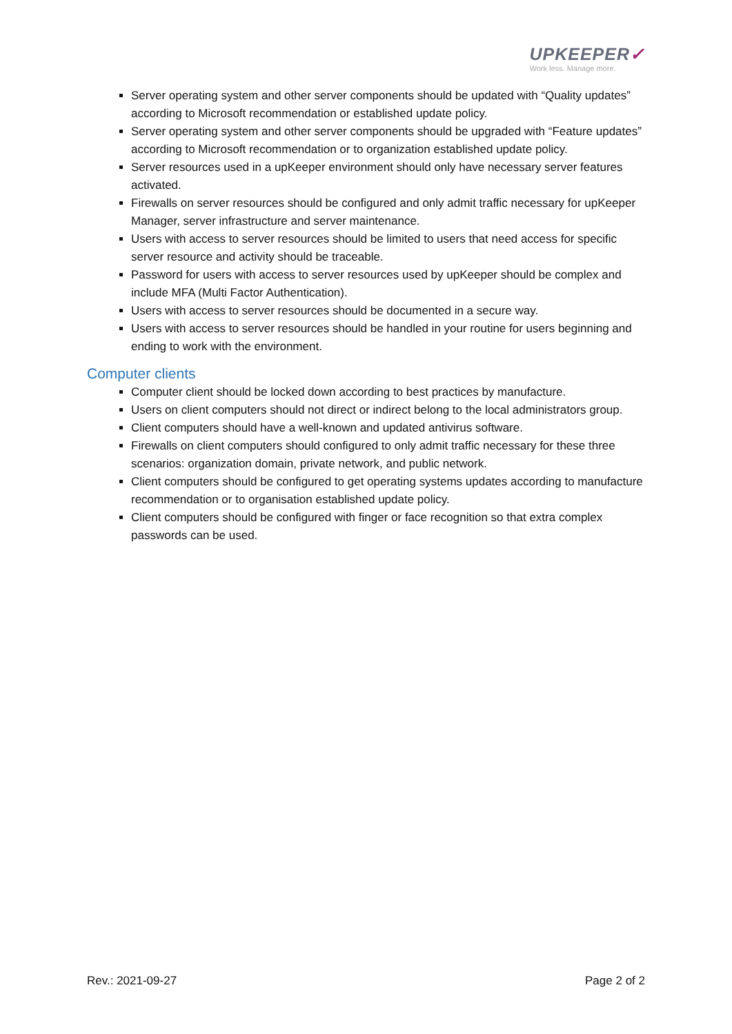UPKEEPER✓
Work less. Manage more.
Server operating system and other server components should be updated with “Quality updates” according to Microsoft recommendation or established update policy.
Server operating system and other server components should be upgraded with “Feature updates” according to Microsoft recommendation or to organization established update policy.
Server resources used in a upKeeper environment should only have necessary server features activated.
Firewalls on server resources should be configured and only admit traffic necessary for upKeeper Manager, server infrastructure and server maintenance.
Users with access to server resources should be limited to users that need access for specific server resource and activity should be traceable.
Password for users with access to server resources used by upKeeper should be complex and include MFA (Multi Factor Authentication).
Users with access to server resources should be documented in a secure way.
Users with access to server resources should be handled in your routine for users beginning and ending to work with the environment.
Computer clients
Computer client should be locked down according to best practices by manufacture.
Users on client computers should not direct or indirect belong to the local administrators group.
Client computers should have a well-known and updated antivirus software.
Firewalls on client computers should configured to only admit traffic necessary for these three scenarios: organization domain, private network, and public network.
Client computers should be configured to get operating systems updates according to manufacture recommendation or to organisation established update policy.
Client computers should be configured with finger or face recognition so that extra complex passwords can be used.
Rev.: 2021-09-27 Page 2 of 2